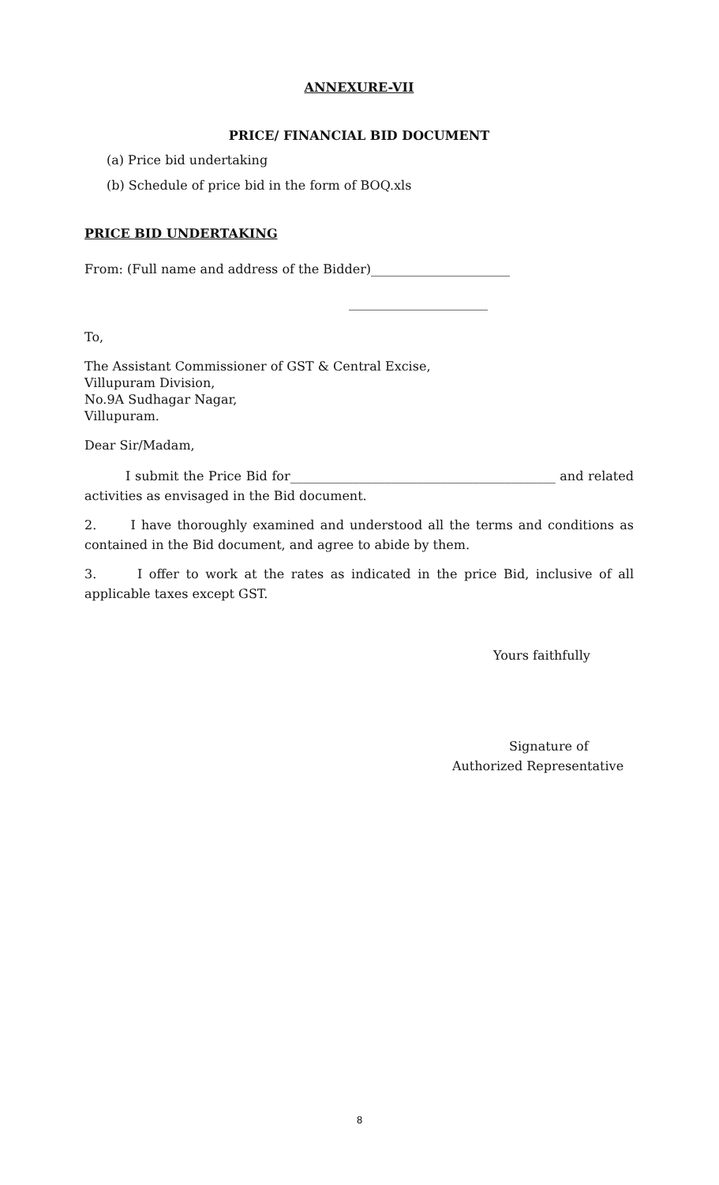ANNEXURE-VII
PRICE/ FINANCIAL BID DOCUMENT
(a) Price bid undertaking
(b) Schedule of price bid in the form of BOQ.xls
PRICE BID UNDERTAKING
From: (Full name and address of the Bidder)______________________
______________________
To,
The Assistant Commissioner of GST & Central Excise,
Villupuram Division,
No.9A Sudhagar Nagar,
Villupuram.
Dear Sir/Madam,
I submit the Price Bid for__________________________________________ and related activities as envisaged in the Bid document.
2. I have thoroughly examined and understood all the terms and conditions as contained in the Bid document, and agree to abide by them.
3. I offer to work at the rates as indicated in the price Bid, inclusive of all applicable taxes except GST.
Yours faithfully
Signature of
Authorized Representative
8